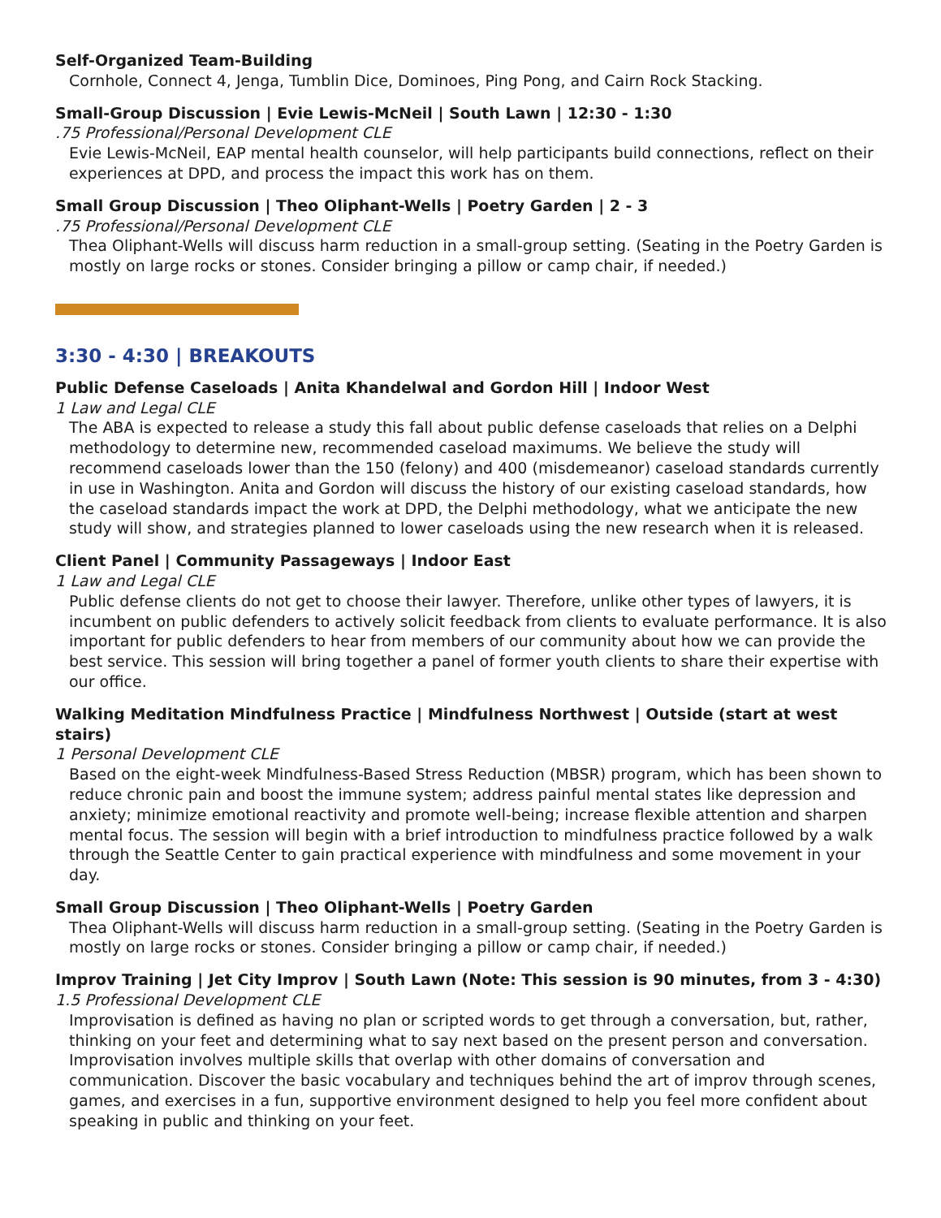Self-Organized Team-Building
Cornhole, Connect 4, Jenga, Tumblin Dice, Dominoes, Ping Pong, and Cairn Rock Stacking.
Small-Group Discussion | Evie Lewis-McNeil | South Lawn | 12:30 - 1:30
.75 Professional/Personal Development CLE
Evie Lewis-McNeil, EAP mental health counselor, will help participants build connections, reflect on their experiences at DPD, and process the impact this work has on them.
Small Group Discussion | Theo Oliphant-Wells | Poetry Garden | 2 - 3
.75 Professional/Personal Development CLE
Thea Oliphant-Wells will discuss harm reduction in a small-group setting. (Seating in the Poetry Garden is mostly on large rocks or stones. Consider bringing a pillow or camp chair, if needed.)
3:30 - 4:30 | BREAKOUTS
Public Defense Caseloads | Anita Khandelwal and Gordon Hill | Indoor West
1 Law and Legal CLE
The ABA is expected to release a study this fall about public defense caseloads that relies on a Delphi methodology to determine new, recommended caseload maximums. We believe the study will recommend caseloads lower than the 150 (felony) and 400 (misdemeanor) caseload standards currently in use in Washington. Anita and Gordon will discuss the history of our existing caseload standards, how the caseload standards impact the work at DPD, the Delphi methodology, what we anticipate the new study will show, and strategies planned to lower caseloads using the new research when it is released.
Client Panel | Community Passageways | Indoor East
1 Law and Legal CLE
Public defense clients do not get to choose their lawyer. Therefore, unlike other types of lawyers, it is incumbent on public defenders to actively solicit feedback from clients to evaluate performance. It is also important for public defenders to hear from members of our community about how we can provide the best service. This session will bring together a panel of former youth clients to share their expertise with our office.
Walking Meditation Mindfulness Practice | Mindfulness Northwest | Outside (start at west stairs)
1 Personal Development CLE
Based on the eight-week Mindfulness-Based Stress Reduction (MBSR) program, which has been shown to reduce chronic pain and boost the immune system; address painful mental states like depression and anxiety; minimize emotional reactivity and promote well-being; increase flexible attention and sharpen mental focus. The session will begin with a brief introduction to mindfulness practice followed by a walk through the Seattle Center to gain practical experience with mindfulness and some movement in your day.
Small Group Discussion | Theo Oliphant-Wells | Poetry Garden
Thea Oliphant-Wells will discuss harm reduction in a small-group setting. (Seating in the Poetry Garden is mostly on large rocks or stones. Consider bringing a pillow or camp chair, if needed.)
Improv Training | Jet City Improv | South Lawn (Note: This session is 90 minutes, from 3 - 4:30)
1.5 Professional Development CLE
Improvisation is defined as having no plan or scripted words to get through a conversation, but, rather, thinking on your feet and determining what to say next based on the present person and conversation. Improvisation involves multiple skills that overlap with other domains of conversation and communication. Discover the basic vocabulary and techniques behind the art of improv through scenes, games, and exercises in a fun, supportive environment designed to help you feel more confident about speaking in public and thinking on your feet.